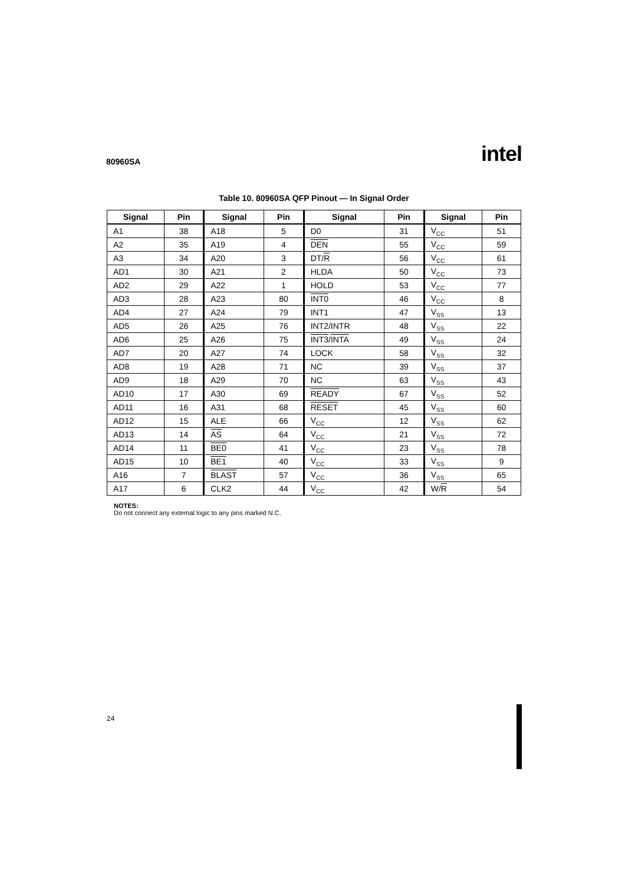80960SA intel
Table 10. 80960SA QFP Pinout — In Signal Order
| Signal | Pin | Signal | Pin | Signal | Pin | Signal | Pin |
| --- | --- | --- | --- | --- | --- | --- | --- |
| A1 | 38 | A18 | 5 | D0 | 31 | V<sub>CC</sub> | 51 |
| A2 | 35 | A19 | 4 | DEN | 55 | V<sub>CC</sub> | 59 |
| A3 | 34 | A20 | 3 | DT/ R | 56 | V<sub>CC</sub> | 61 |
| AD1 | 30 | A21 | 2 | HLDA | 50 | V<sub>CC</sub> | 73 |
| AD2 | 29 | A22 | 1 | HOLD | 53 | V<sub>CC</sub> | 77 |
| AD3 | 28 | A23 | 80 | INT0 | 46 | V<sub>CC</sub> | 8 |
| AD4 | 27 | A24 | 79 | INT1 | 47 | V<sub>SS</sub> | 13 |
| AD5 | 26 | A25 | 76 | INT2/INTR | 48 | V<sub>SS</sub> | 22 |
| AD6 | 25 | A26 | 75 | INT3 / INTA | 49 | V<sub>SS</sub> | 24 |
| AD7 | 20 | A27 | 74 | LOCK | 58 | V<sub>SS</sub> | 32 |
| AD8 | 19 | A28 | 71 | NC | 39 | V<sub>SS</sub> | 37 |
| AD9 | 18 | A29 | 70 | NC | 63 | V<sub>SS</sub> | 43 |
| AD10 | 17 | A30 | 69 | READY | 67 | V<sub>SS</sub> | 52 |
| AD11 | 16 | A31 | 68 | RESET | 45 | V<sub>SS</sub> | 60 |
| AD12 | 15 | ALE | 66 | V<sub>CC</sub> | 12 | V<sub>SS</sub> | 62 |
| AD13 | 14 | AS | 64 | V<sub>CC</sub> | 21 | V<sub>SS</sub> | 72 |
| AD14 | 11 | BE0 | 41 | V<sub>CC</sub> | 23 | V<sub>SS</sub> | 78 |
| AD15 | 10 | BE1 | 40 | V<sub>CC</sub> | 33 | V<sub>SS</sub> | 9 |
| A16 | 7 | BLAST | 57 | V<sub>CC</sub> | 36 | V<sub>SS</sub> | 65 |
| A17 | 6 | CLK2 | 44 | V<sub>CC</sub> | 42 | W/ R | 54 |
NOTES:
Do not connect any external logic to any pins marked N.C.
24